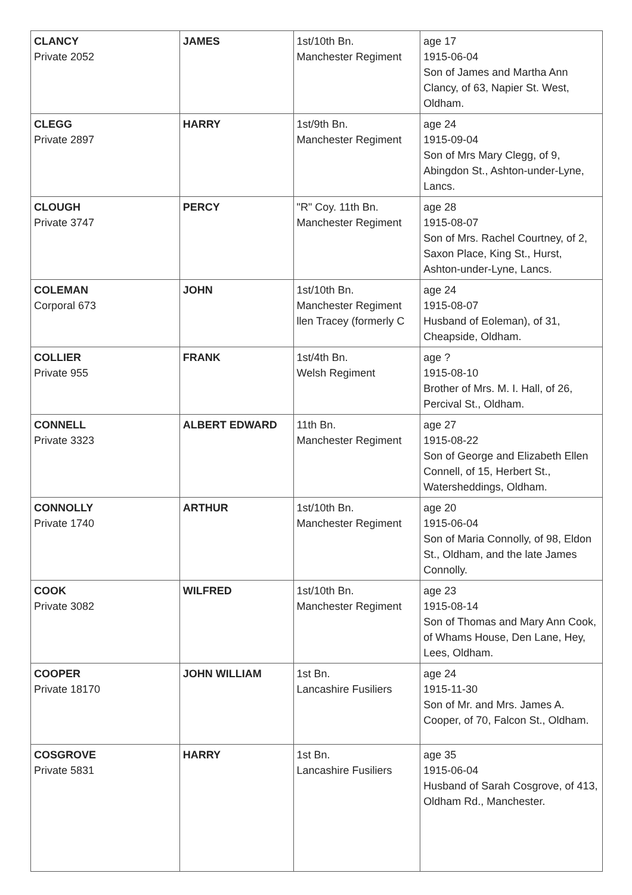| CLANCY Private 2052 | JAMES | 1st/10th Bn. Manchester Regiment | age 17 1915-06-04 Son of James and Martha Ann Clancy, of 63, Napier St. West, Oldham. |
| CLEGG Private 2897 | HARRY | 1st/9th Bn. Manchester Regiment | age 24 1915-09-04 Son of Mrs Mary Clegg, of 9, Abingdon St., Ashton-under-Lyne, Lancs. |
| CLOUGH Private 3747 | PERCY | "R" Coy. 11th Bn. Manchester Regiment | age 28 1915-08-07 Son of Mrs. Rachel Courtney, of 2, Saxon Place, King St., Hurst, Ashton-under-Lyne, Lancs. |
| COLEMAN Corporal 673 | JOHN | 1st/10th Bn. Manchester Regiment llen Tracey (formerly C | age 24 1915-08-07 Husband of Eoleman), of 31, Cheapside, Oldham. |
| COLLIER Private 955 | FRANK | 1st/4th Bn. Welsh Regiment | age ? 1915-08-10 Brother of Mrs. M. I. Hall, of 26, Percival St., Oldham. |
| CONNELL Private 3323 | ALBERT EDWARD | 11th Bn. Manchester Regiment | age 27 1915-08-22 Son of George and Elizabeth Ellen Connell, of 15, Herbert St., Watersheddings, Oldham. |
| CONNOLLY Private 1740 | ARTHUR | 1st/10th Bn. Manchester Regiment | age 20 1915-06-04 Son of Maria Connolly, of 98, Eldon St., Oldham, and the late James Connolly. |
| COOK Private 3082 | WILFRED | 1st/10th Bn. Manchester Regiment | age 23 1915-08-14 Son of Thomas and Mary Ann Cook, of Whams House, Den Lane, Hey, Lees, Oldham. |
| COOPER Private 18170 | JOHN WILLIAM | 1st Bn. Lancashire Fusiliers | age 24 1915-11-30 Son of Mr. and Mrs. James A. Cooper, of 70, Falcon St., Oldham. |
| COSGROVE Private 5831 | HARRY | 1st Bn. Lancashire Fusiliers | age 35 1915-06-04 Husband of Sarah Cosgrove, of 413, Oldham Rd., Manchester. |